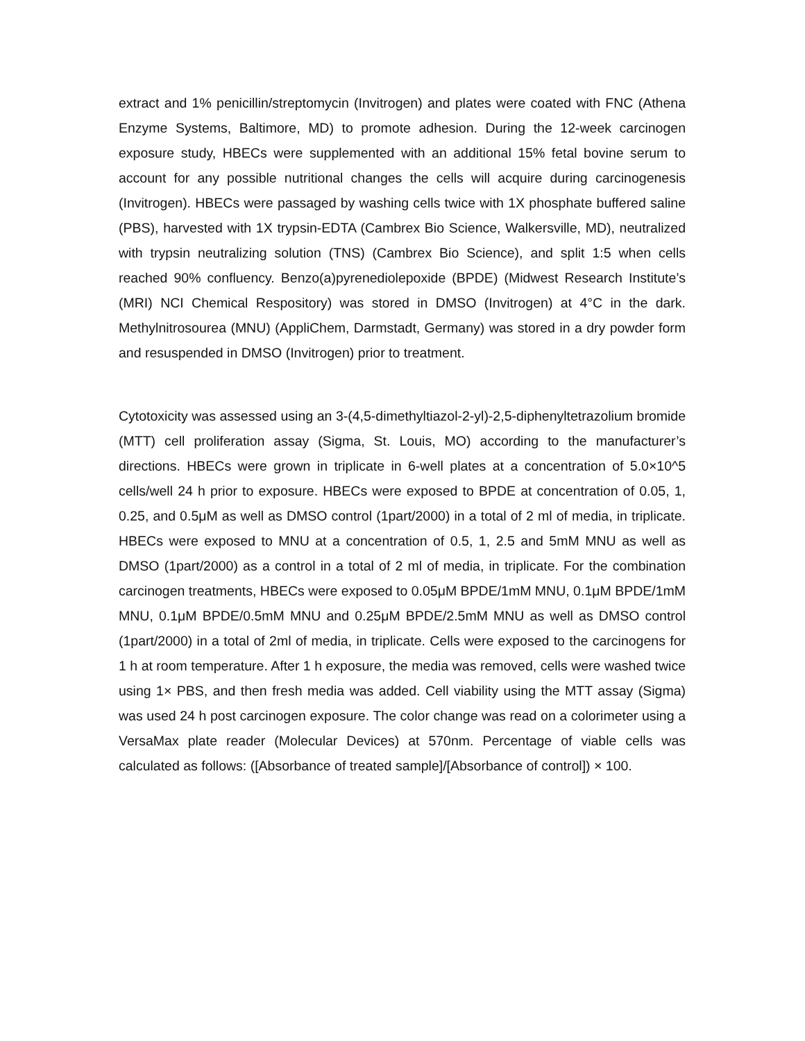extract and 1% penicillin/streptomycin (Invitrogen) and plates were coated with FNC (Athena Enzyme Systems, Baltimore, MD) to promote adhesion. During the 12-week carcinogen exposure study, HBECs were supplemented with an additional 15% fetal bovine serum to account for any possible nutritional changes the cells will acquire during carcinogenesis (Invitrogen). HBECs were passaged by washing cells twice with 1X phosphate buffered saline (PBS), harvested with 1X trypsin-EDTA (Cambrex Bio Science, Walkersville, MD), neutralized with trypsin neutralizing solution (TNS) (Cambrex Bio Science), and split 1:5 when cells reached 90% confluency. Benzo(a)pyrenediolepoxide (BPDE) (Midwest Research Institute’s (MRI) NCI Chemical Respository) was stored in DMSO (Invitrogen) at 4°C in the dark. Methylnitrosourea (MNU) (AppliChem, Darmstadt, Germany) was stored in a dry powder form and resuspended in DMSO (Invitrogen) prior to treatment.
Cytotoxicity was assessed using an 3-(4,5-dimethyltiazol-2-yl)-2,5-diphenyltetrazolium bromide (MTT) cell proliferation assay (Sigma, St. Louis, MO) according to the manufacturer’s directions. HBECs were grown in triplicate in 6-well plates at a concentration of 5.0×10^5 cells/well 24 h prior to exposure. HBECs were exposed to BPDE at concentration of 0.05, 1, 0.25, and 0.5μM as well as DMSO control (1part/2000) in a total of 2 ml of media, in triplicate. HBECs were exposed to MNU at a concentration of 0.5, 1, 2.5 and 5mM MNU as well as DMSO (1part/2000) as a control in a total of 2 ml of media, in triplicate. For the combination carcinogen treatments, HBECs were exposed to 0.05μM BPDE/1mM MNU, 0.1μM BPDE/1mM MNU, 0.1μM BPDE/0.5mM MNU and 0.25μM BPDE/2.5mM MNU as well as DMSO control (1part/2000) in a total of 2ml of media, in triplicate. Cells were exposed to the carcinogens for 1 h at room temperature. After 1 h exposure, the media was removed, cells were washed twice using 1× PBS, and then fresh media was added. Cell viability using the MTT assay (Sigma) was used 24 h post carcinogen exposure. The color change was read on a colorimeter using a VersaMax plate reader (Molecular Devices) at 570nm. Percentage of viable cells was calculated as follows: ([Absorbance of treated sample]/[Absorbance of control]) × 100.